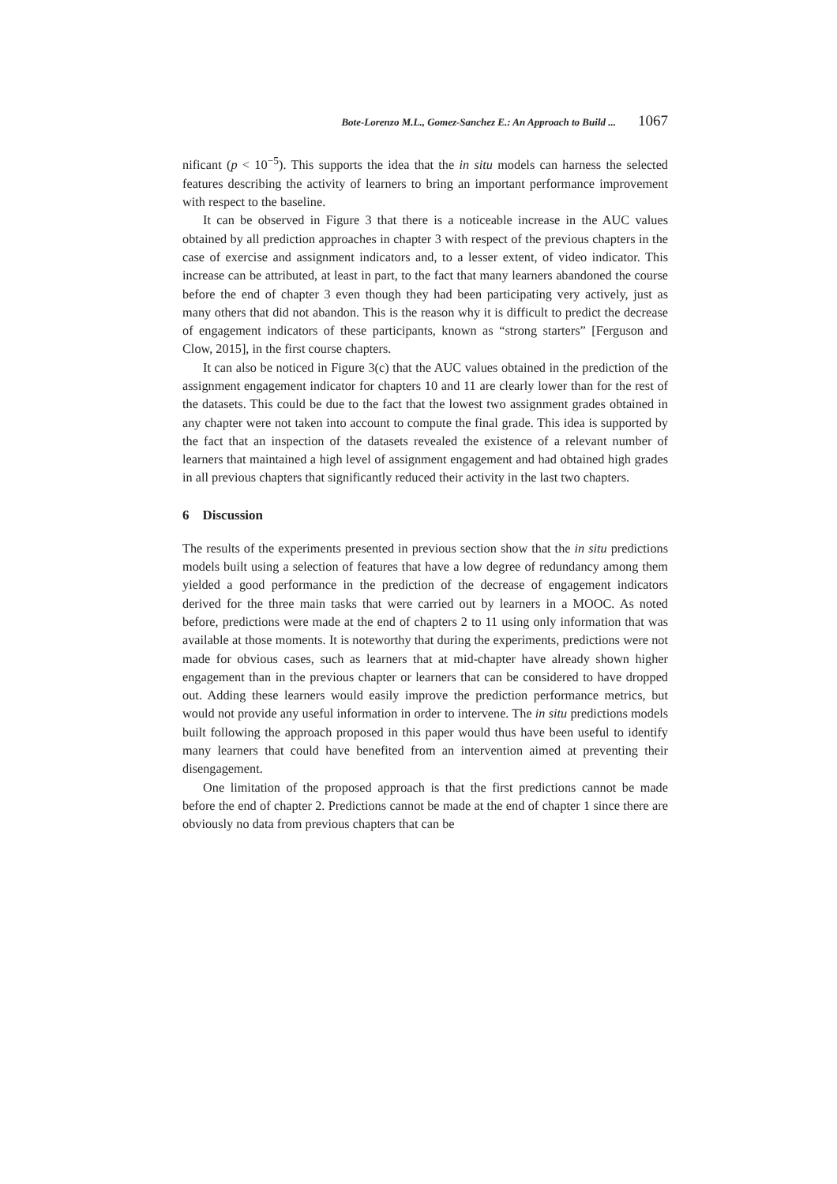Bote-Lorenzo M.L., Gomez-Sanchez E.: An Approach to Build ... 1067
nificant (p < 10<sup>−5</sup>). This supports the idea that the in situ models can harness the selected features describing the activity of learners to bring an important performance improvement with respect to the baseline.
It can be observed in Figure 3 that there is a noticeable increase in the AUC values obtained by all prediction approaches in chapter 3 with respect of the previous chapters in the case of exercise and assignment indicators and, to a lesser extent, of video indicator. This increase can be attributed, at least in part, to the fact that many learners abandoned the course before the end of chapter 3 even though they had been participating very actively, just as many others that did not abandon. This is the reason why it is difficult to predict the decrease of engagement indicators of these participants, known as “strong starters” [Ferguson and Clow, 2015], in the first course chapters.
It can also be noticed in Figure 3(c) that the AUC values obtained in the prediction of the assignment engagement indicator for chapters 10 and 11 are clearly lower than for the rest of the datasets. This could be due to the fact that the lowest two assignment grades obtained in any chapter were not taken into account to compute the final grade. This idea is supported by the fact that an inspection of the datasets revealed the existence of a relevant number of learners that maintained a high level of assignment engagement and had obtained high grades in all previous chapters that significantly reduced their activity in the last two chapters.
6 Discussion
The results of the experiments presented in previous section show that the in situ predictions models built using a selection of features that have a low degree of redundancy among them yielded a good performance in the prediction of the decrease of engagement indicators derived for the three main tasks that were carried out by learners in a MOOC. As noted before, predictions were made at the end of chapters 2 to 11 using only information that was available at those moments. It is noteworthy that during the experiments, predictions were not made for obvious cases, such as learners that at mid-chapter have already shown higher engagement than in the previous chapter or learners that can be considered to have dropped out. Adding these learners would easily improve the prediction performance metrics, but would not provide any useful information in order to intervene. The in situ predictions models built following the approach proposed in this paper would thus have been useful to identify many learners that could have benefited from an intervention aimed at preventing their disengagement.
One limitation of the proposed approach is that the first predictions cannot be made before the end of chapter 2. Predictions cannot be made at the end of chapter 1 since there are obviously no data from previous chapters that can be